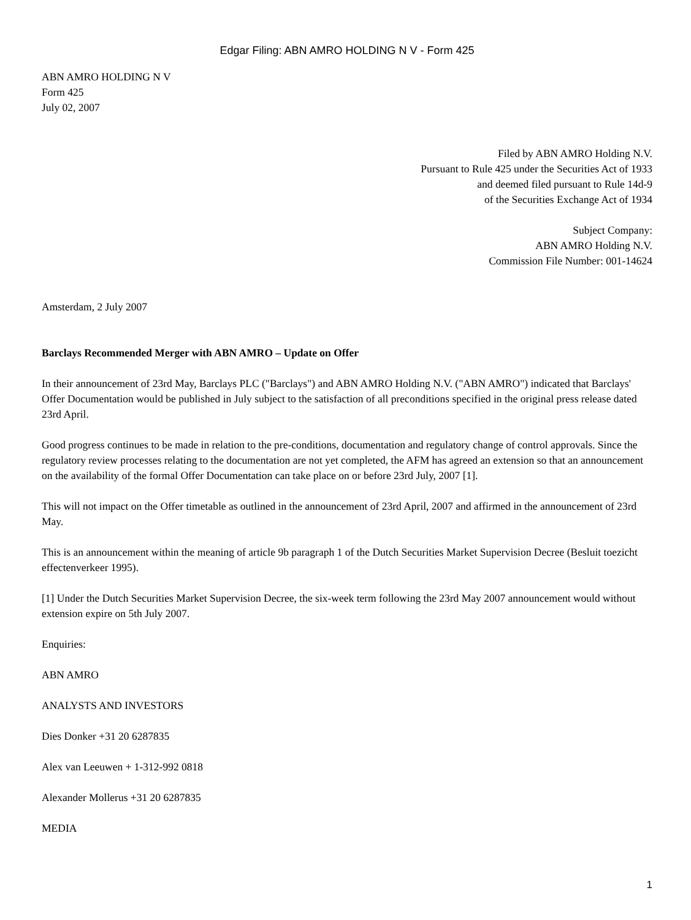Edgar Filing: ABN AMRO HOLDING N V - Form 425
ABN AMRO HOLDING N V
Form 425
July 02, 2007
Filed by ABN AMRO Holding N.V.
Pursuant to Rule 425 under the Securities Act of 1933
and deemed filed pursuant to Rule 14d-9
of the Securities Exchange Act of 1934
Subject Company:
ABN AMRO Holding N.V.
Commission File Number: 001-14624
Amsterdam, 2 July 2007
Barclays Recommended Merger with ABN AMRO – Update on Offer
In their announcement of 23rd May, Barclays PLC ("Barclays") and ABN AMRO Holding N.V. ("ABN AMRO") indicated that Barclays' Offer Documentation would be published in July subject to the satisfaction of all preconditions specified in the original press release dated 23rd April.
Good progress continues to be made in relation to the pre-conditions, documentation and regulatory change of control approvals. Since the regulatory review processes relating to the documentation are not yet completed, the AFM has agreed an extension so that an announcement on the availability of the formal Offer Documentation can take place on or before 23rd July, 2007 [1].
This will not impact on the Offer timetable as outlined in the announcement of 23rd April, 2007 and affirmed in the announcement of 23rd May.
This is an announcement within the meaning of article 9b paragraph 1 of the Dutch Securities Market Supervision Decree (Besluit toezicht effectenverkeer 1995).
[1] Under the Dutch Securities Market Supervision Decree, the six-week term following the 23rd May 2007 announcement would without extension expire on 5th July 2007.
Enquiries:
ABN AMRO
ANALYSTS AND INVESTORS
Dies Donker +31 20 6287835
Alex van Leeuwen + 1-312-992 0818
Alexander Mollerus +31 20 6287835
MEDIA
1